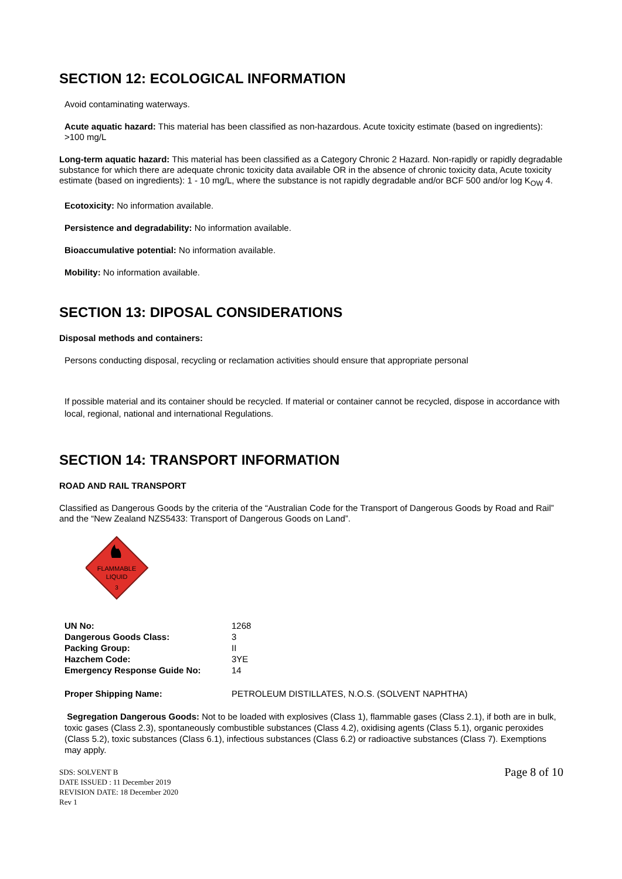SECTION 12: ECOLOGICAL INFORMATION
Avoid contaminating waterways.
Acute aquatic hazard: This material has been classified as non-hazardous. Acute toxicity estimate (based on ingredients): >100 mg/L
Long-term aquatic hazard: This material has been classified as a Category Chronic 2 Hazard. Non-rapidly or rapidly degradable substance for which there are adequate chronic toxicity data available OR in the absence of chronic toxicity data, Acute toxicity estimate (based on ingredients): 1 - 10 mg/L, where the substance is not rapidly degradable and/or BCF 500 and/or log K<sub>OW</sub> 4.
Ecotoxicity: No information available.
Persistence and degradability: No information available.
Bioaccumulative potential: No information available.
Mobility: No information available.
SECTION 13: DIPOSAL CONSIDERATIONS
Disposal methods and containers:
Persons conducting disposal, recycling or reclamation activities should ensure that appropriate personal
If possible material and its container should be recycled. If material or container cannot be recycled, dispose in accordance with local, regional, national and international Regulations.
SECTION 14: TRANSPORT INFORMATION
ROAD AND RAIL TRANSPORT
Classified as Dangerous Goods by the criteria of the “Australian Code for the Transport of Dangerous Goods by Road and Rail” and the “New Zealand NZS5433: Transport of Dangerous Goods on Land”.
FLAMMABLE
LIQUID
3
| UN No: | 1268 |
| Dangerous Goods Class: | 3 |
| Packing Group: | II |
| Hazchem Code: | 3YE |
| Emergency Response Guide No: | 14 |
| Proper Shipping Name: | PETROLEUM DISTILLATES, N.O.S. (SOLVENT NAPHTHA) |
Segregation Dangerous Goods: Not to be loaded with explosives (Class 1), flammable gases (Class 2.1), if both are in bulk, toxic gases (Class 2.3), spontaneously combustible substances (Class 4.2), oxidising agents (Class 5.1), organic peroxides (Class 5.2), toxic substances (Class 6.1), infectious substances (Class 6.2) or radioactive substances (Class 7). Exemptions may apply.
SDS: SOLVENT B
DATE ISSUED : 11 December 2019
REVISION DATE: 18 December 2020
Rev 1
Page 8 of 10